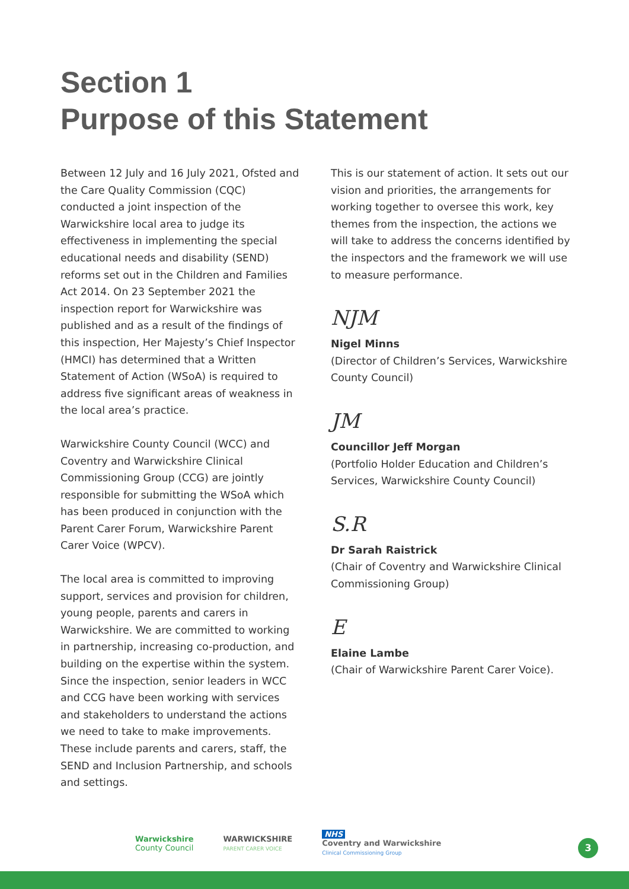Section 1
Purpose of this Statement
Between 12 July and 16 July 2021, Ofsted and the Care Quality Commission (CQC) conducted a joint inspection of the Warwickshire local area to judge its effectiveness in implementing the special educational needs and disability (SEND) reforms set out in the Children and Families Act 2014. On 23 September 2021 the inspection report for Warwickshire was published and as a result of the findings of this inspection, Her Majesty’s Chief Inspector (HMCI) has determined that a Written Statement of Action (WSoA) is required to address five significant areas of weakness in the local area’s practice.
Warwickshire County Council (WCC) and Coventry and Warwickshire Clinical Commissioning Group (CCG) are jointly responsible for submitting the WSoA which has been produced in conjunction with the Parent Carer Forum, Warwickshire Parent Carer Voice (WPCV).
The local area is committed to improving support, services and provision for children, young people, parents and carers in Warwickshire. We are committed to working in partnership, increasing co-production, and building on the expertise within the system. Since the inspection, senior leaders in WCC and CCG have been working with services and stakeholders to understand the actions we need to take to make improvements. These include parents and carers, staff, the SEND and Inclusion Partnership, and schools and settings.
This is our statement of action. It sets out our vision and priorities, the arrangements for working together to oversee this work, key themes from the inspection, the actions we will take to address the concerns identified by the inspectors and the framework we will use to measure performance.
NJM
Nigel Minns
(Director of Children’s Services, Warwickshire County Council)
JM
Councillor Jeff Morgan
(Portfolio Holder Education and Children’s Services, Warwickshire County Council)
S.R
Dr Sarah Raistrick
(Chair of Coventry and Warwickshire Clinical Commissioning Group)
E
Elaine Lambe
(Chair of Warwickshire Parent Carer Voice).
Warwickshire
County Council
WARWICKSHIRE
PARENT CARER VOICE
NHS
Coventry and Warwickshire
Clinical Commissioning Group
3